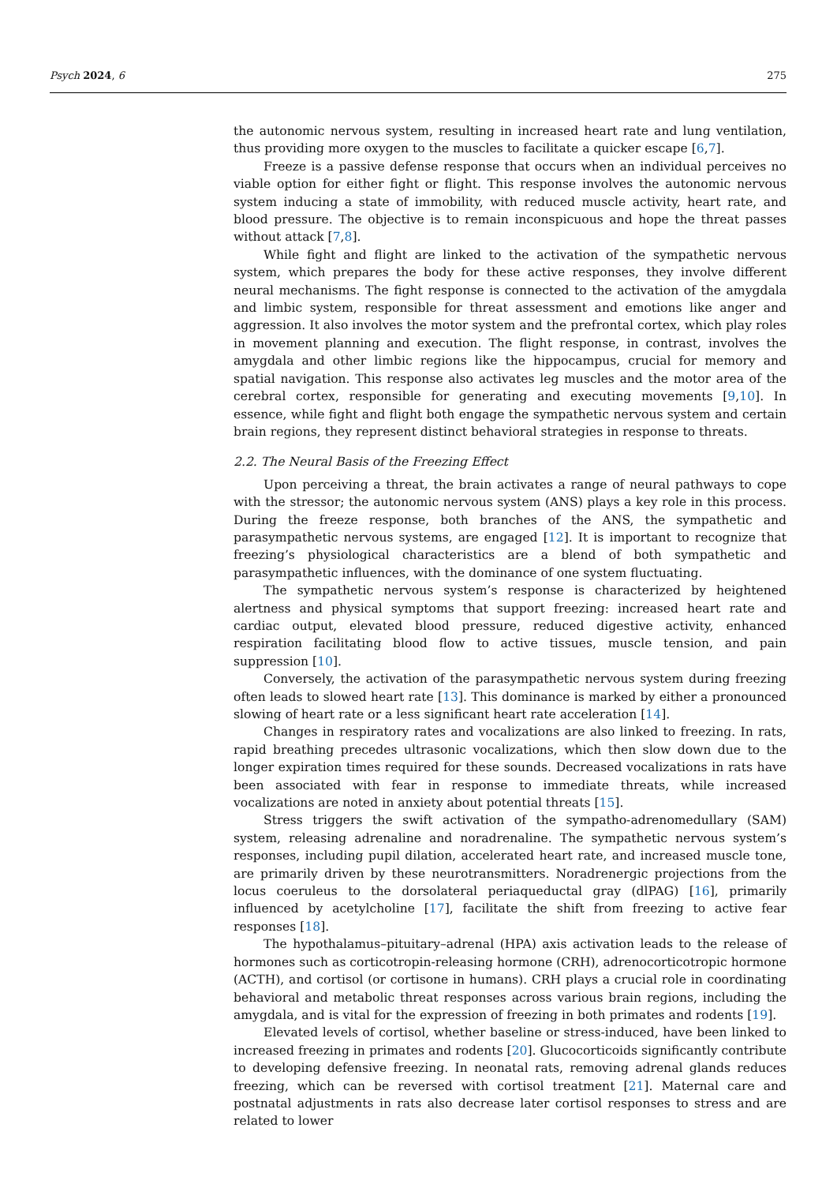Psych 2024, 6 275
the autonomic nervous system, resulting in increased heart rate and lung ventilation, thus providing more oxygen to the muscles to facilitate a quicker escape [6,7].
Freeze is a passive defense response that occurs when an individual perceives no viable option for either fight or flight. This response involves the autonomic nervous system inducing a state of immobility, with reduced muscle activity, heart rate, and blood pressure. The objective is to remain inconspicuous and hope the threat passes without attack [7,8].
While fight and flight are linked to the activation of the sympathetic nervous system, which prepares the body for these active responses, they involve different neural mechanisms. The fight response is connected to the activation of the amygdala and limbic system, responsible for threat assessment and emotions like anger and aggression. It also involves the motor system and the prefrontal cortex, which play roles in movement planning and execution. The flight response, in contrast, involves the amygdala and other limbic regions like the hippocampus, crucial for memory and spatial navigation. This response also activates leg muscles and the motor area of the cerebral cortex, responsible for generating and executing movements [9,10]. In essence, while fight and flight both engage the sympathetic nervous system and certain brain regions, they represent distinct behavioral strategies in response to threats.
2.2. The Neural Basis of the Freezing Effect
Upon perceiving a threat, the brain activates a range of neural pathways to cope with the stressor; the autonomic nervous system (ANS) plays a key role in this process. During the freeze response, both branches of the ANS, the sympathetic and parasympathetic nervous systems, are engaged [12]. It is important to recognize that freezing’s physiological characteristics are a blend of both sympathetic and parasympathetic influences, with the dominance of one system fluctuating.
The sympathetic nervous system’s response is characterized by heightened alertness and physical symptoms that support freezing: increased heart rate and cardiac output, elevated blood pressure, reduced digestive activity, enhanced respiration facilitating blood flow to active tissues, muscle tension, and pain suppression [10].
Conversely, the activation of the parasympathetic nervous system during freezing often leads to slowed heart rate [13]. This dominance is marked by either a pronounced slowing of heart rate or a less significant heart rate acceleration [14].
Changes in respiratory rates and vocalizations are also linked to freezing. In rats, rapid breathing precedes ultrasonic vocalizations, which then slow down due to the longer expiration times required for these sounds. Decreased vocalizations in rats have been associated with fear in response to immediate threats, while increased vocalizations are noted in anxiety about potential threats [15].
Stress triggers the swift activation of the sympatho-adrenomedullary (SAM) system, releasing adrenaline and noradrenaline. The sympathetic nervous system’s responses, including pupil dilation, accelerated heart rate, and increased muscle tone, are primarily driven by these neurotransmitters. Noradrenergic projections from the locus coeruleus to the dorsolateral periaqueductal gray (dlPAG) [16], primarily influenced by acetylcholine [17], facilitate the shift from freezing to active fear responses [18].
The hypothalamus–pituitary–adrenal (HPA) axis activation leads to the release of hormones such as corticotropin-releasing hormone (CRH), adrenocorticotropic hormone (ACTH), and cortisol (or cortisone in humans). CRH plays a crucial role in coordinating behavioral and metabolic threat responses across various brain regions, including the amygdala, and is vital for the expression of freezing in both primates and rodents [19].
Elevated levels of cortisol, whether baseline or stress-induced, have been linked to increased freezing in primates and rodents [20]. Glucocorticoids significantly contribute to developing defensive freezing. In neonatal rats, removing adrenal glands reduces freezing, which can be reversed with cortisol treatment [21]. Maternal care and postnatal adjustments in rats also decrease later cortisol responses to stress and are related to lower